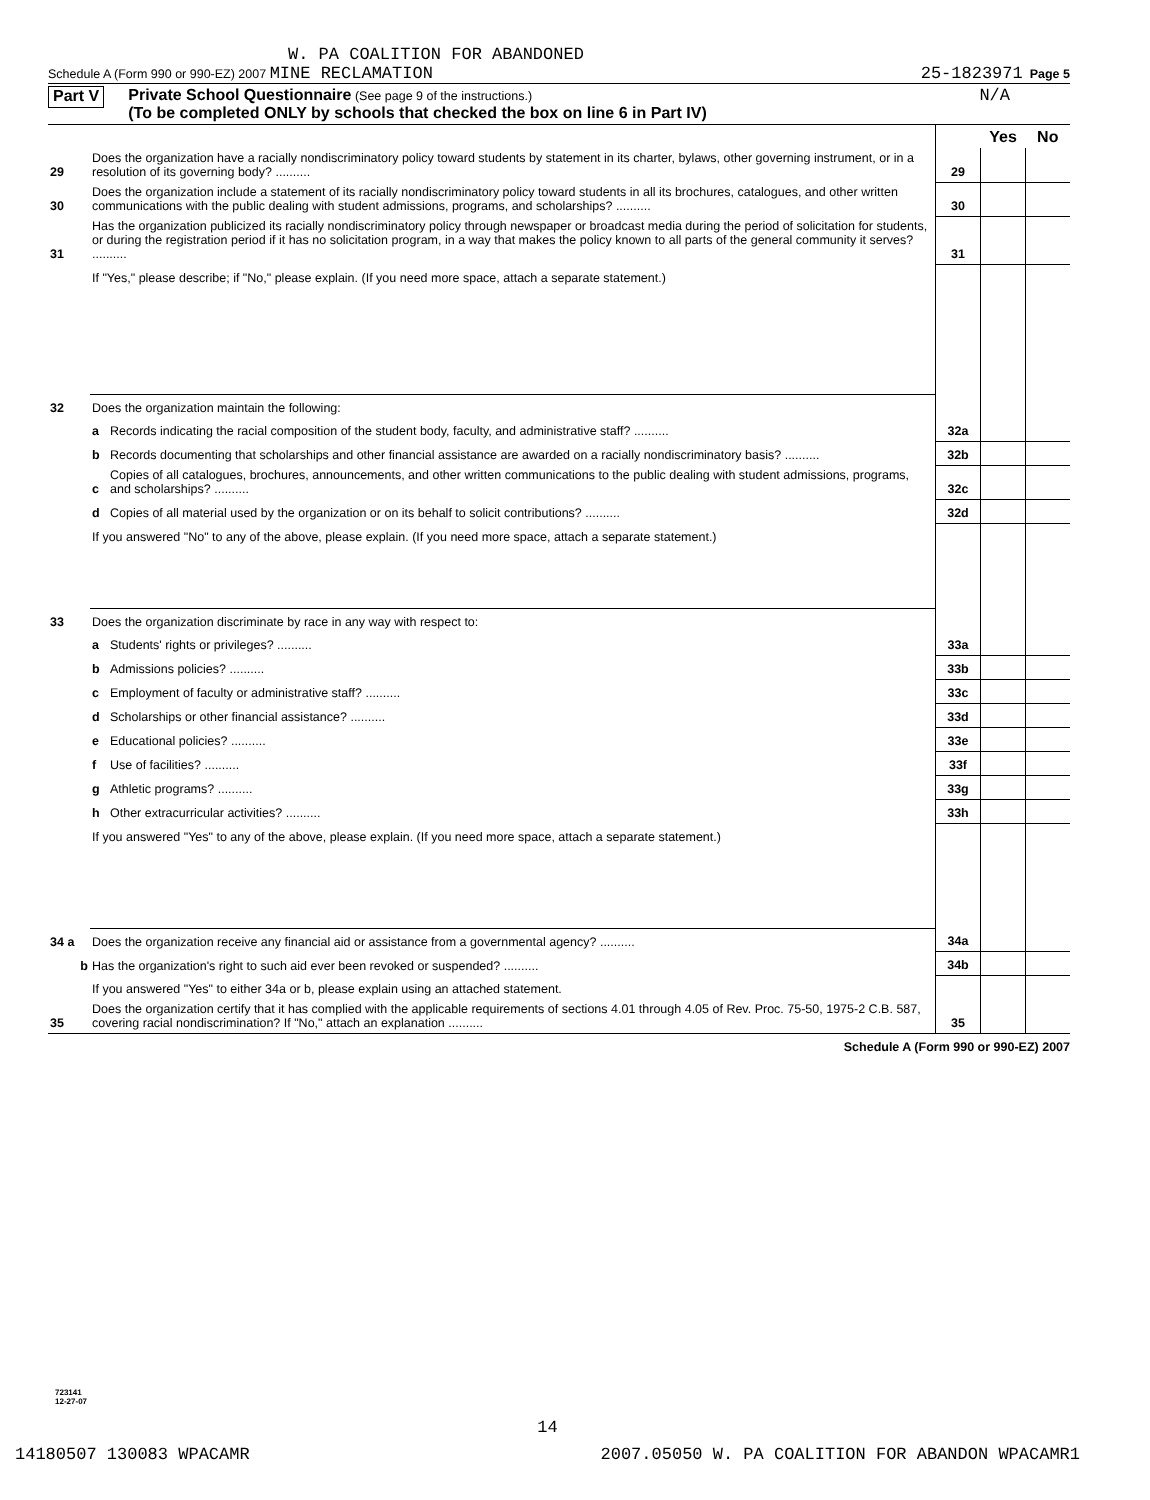W. PA COALITION FOR ABANDONED
Schedule A (Form 990 or 990-EZ) 2007 MINE RECLAMATION 25-1823971 Page 5
Part V
Private School Questionnaire (See page 9 of the instructions.) N/A
(To be completed ONLY by schools that checked the box on line 6 in Part IV)
| | | | | Yes | No |
| 29 | Does the organization have a racially nondiscriminatory policy toward students by statement in its charter, bylaws, other governing instrument, or in a resolution of its governing body? .......... | | 29 | | |
| 30 | Does the organization include a statement of its racially nondiscriminatory policy toward students in all its brochures, catalogues, and other written communications with the public dealing with student admissions, programs, and scholarships? .......... | | 30 | | |
| 31 | Has the organization publicized its racially nondiscriminatory policy through newspaper or broadcast media during the period of solicitation for students, or during the registration period if it has no solicitation program, in a way that makes the policy known to all parts of the general community it serves? .......... | | 31 | | |
| | If "Yes," please describe; if "No," please explain. (If you need more space, attach a separate statement.) | | | | |
| 32 | Does the organization maintain the following: | | | | |
| | a | Records indicating the racial composition of the student body, faculty, and administrative staff? .......... | 32a | | |
| | b | Records documenting that scholarships and other financial assistance are awarded on a racially nondiscriminatory basis? .......... | 32b | | |
| | c | Copies of all catalogues, brochures, announcements, and other written communications to the public dealing with student admissions, programs, and scholarships? .......... | 32c | | |
| | d | Copies of all material used by the organization or on its behalf to solicit contributions? .......... | 32d | | |
| | If you answered "No" to any of the above, please explain. (If you need more space, attach a separate statement.) | | | | |
| 33 | Does the organization discriminate by race in any way with respect to: | | | | |
| | a | Students' rights or privileges? .......... | 33a | | |
| | b | Admissions policies? .......... | 33b | | |
| | c | Employment of faculty or administrative staff? .......... | 33c | | |
| | d | Scholarships or other financial assistance? .......... | 33d | | |
| | e | Educational policies? .......... | 33e | | |
| | f | Use of facilities? .......... | 33f | | |
| | g | Athletic programs? .......... | 33g | | |
| | h | Other extracurricular activities? .......... | 33h | | |
| | If you answered "Yes" to any of the above, please explain. (If you need more space, attach a separate statement.) | | | | |
| 34 a | Does the organization receive any financial aid or assistance from a governmental agency? .......... | | 34a | | |
| b | Has the organization's right to such aid ever been revoked or suspended? .......... | | 34b | | |
| | If you answered "Yes" to either 34a or b, please explain using an attached statement. | | | | |
| 35 | Does the organization certify that it has complied with the applicable requirements of sections 4.01 through 4.05 of Rev. Proc. 75-50, 1975-2 C.B. 587, covering racial nondiscrimination? If "No," attach an explanation .......... | | 35 | | |
Schedule A (Form 990 or 990-EZ) 2007
723141
12-27-07
14
14180507 130083 WPACAMR 2007.05050 W. PA COALITION FOR ABANDON WPACAMR1